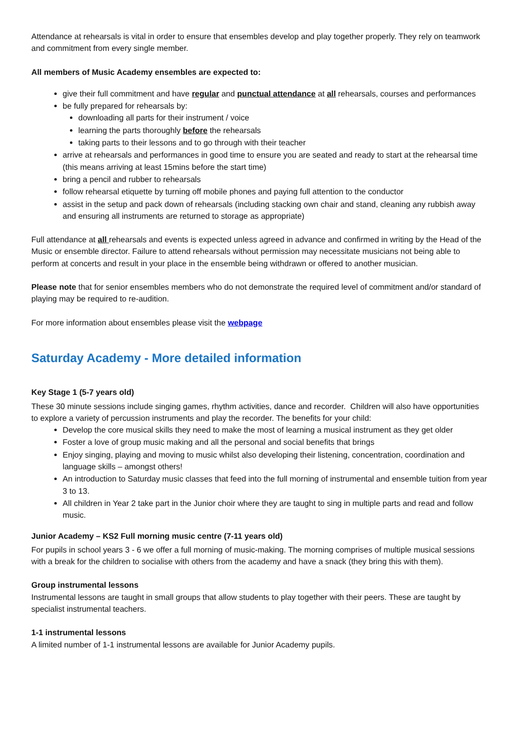Attendance at rehearsals is vital in order to ensure that ensembles develop and play together properly. They rely on teamwork and commitment from every single member.
All members of Music Academy ensembles are expected to:
give their full commitment and have regular and punctual attendance at all rehearsals, courses and performances
be fully prepared for rehearsals by:
downloading all parts for their instrument / voice
learning the parts thoroughly before the rehearsals
taking parts to their lessons and to go through with their teacher
arrive at rehearsals and performances in good time to ensure you are seated and ready to start at the rehearsal time (this means arriving at least 15mins before the start time)
bring a pencil and rubber to rehearsals
follow rehearsal etiquette by turning off mobile phones and paying full attention to the conductor
assist in the setup and pack down of rehearsals (including stacking own chair and stand, cleaning any rubbish away and ensuring all instruments are returned to storage as appropriate)
Full attendance at all rehearsals and events is expected unless agreed in advance and confirmed in writing by the Head of the Music or ensemble director. Failure to attend rehearsals without permission may necessitate musicians not being able to perform at concerts and result in your place in the ensemble being withdrawn or offered to another musician.
Please note that for senior ensembles members who do not demonstrate the required level of commitment and/or standard of playing may be required to re-audition.
For more information about ensembles please visit the webpage
Saturday Academy - More detailed information
Key Stage 1 (5-7 years old)
These 30 minute sessions include singing games, rhythm activities, dance and recorder. Children will also have opportunities to explore a variety of percussion instruments and play the recorder. The benefits for your child:
Develop the core musical skills they need to make the most of learning a musical instrument as they get older
Foster a love of group music making and all the personal and social benefits that brings
Enjoy singing, playing and moving to music whilst also developing their listening, concentration, coordination and language skills – amongst others!
An introduction to Saturday music classes that feed into the full morning of instrumental and ensemble tuition from year 3 to 13.
All children in Year 2 take part in the Junior choir where they are taught to sing in multiple parts and read and follow music.
Junior Academy – KS2 Full morning music centre (7-11 years old)
For pupils in school years 3 - 6 we offer a full morning of music-making. The morning comprises of multiple musical sessions with a break for the children to socialise with others from the academy and have a snack (they bring this with them).
Group instrumental lessons
Instrumental lessons are taught in small groups that allow students to play together with their peers. These are taught by specialist instrumental teachers.
1-1 instrumental lessons
A limited number of 1-1 instrumental lessons are available for Junior Academy pupils.